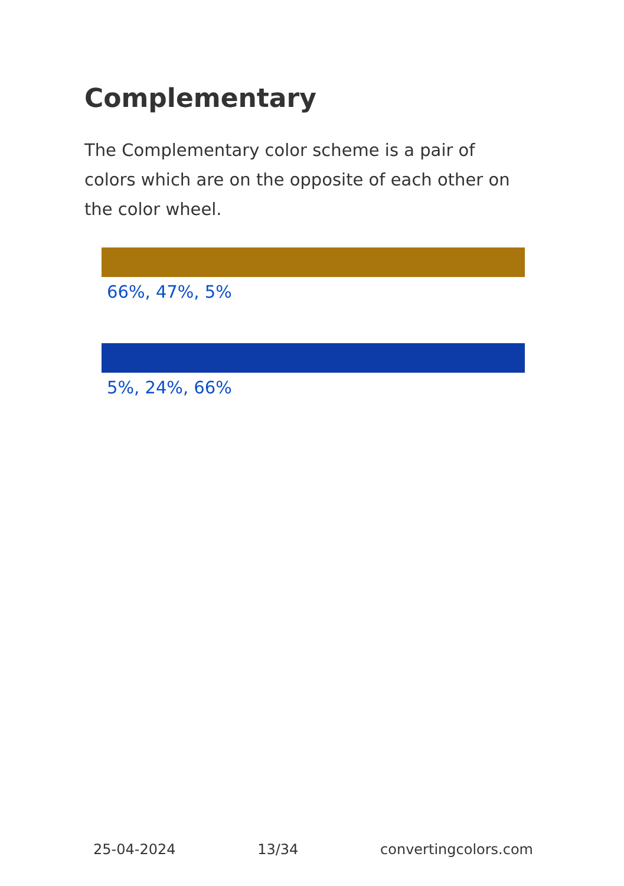Complementary
The Complementary color scheme is a pair of colors which are on the opposite of each other on the color wheel.
66%, 47%, 5%
5%, 24%, 66%
25-04-2024 13/34 convertingcolors.com